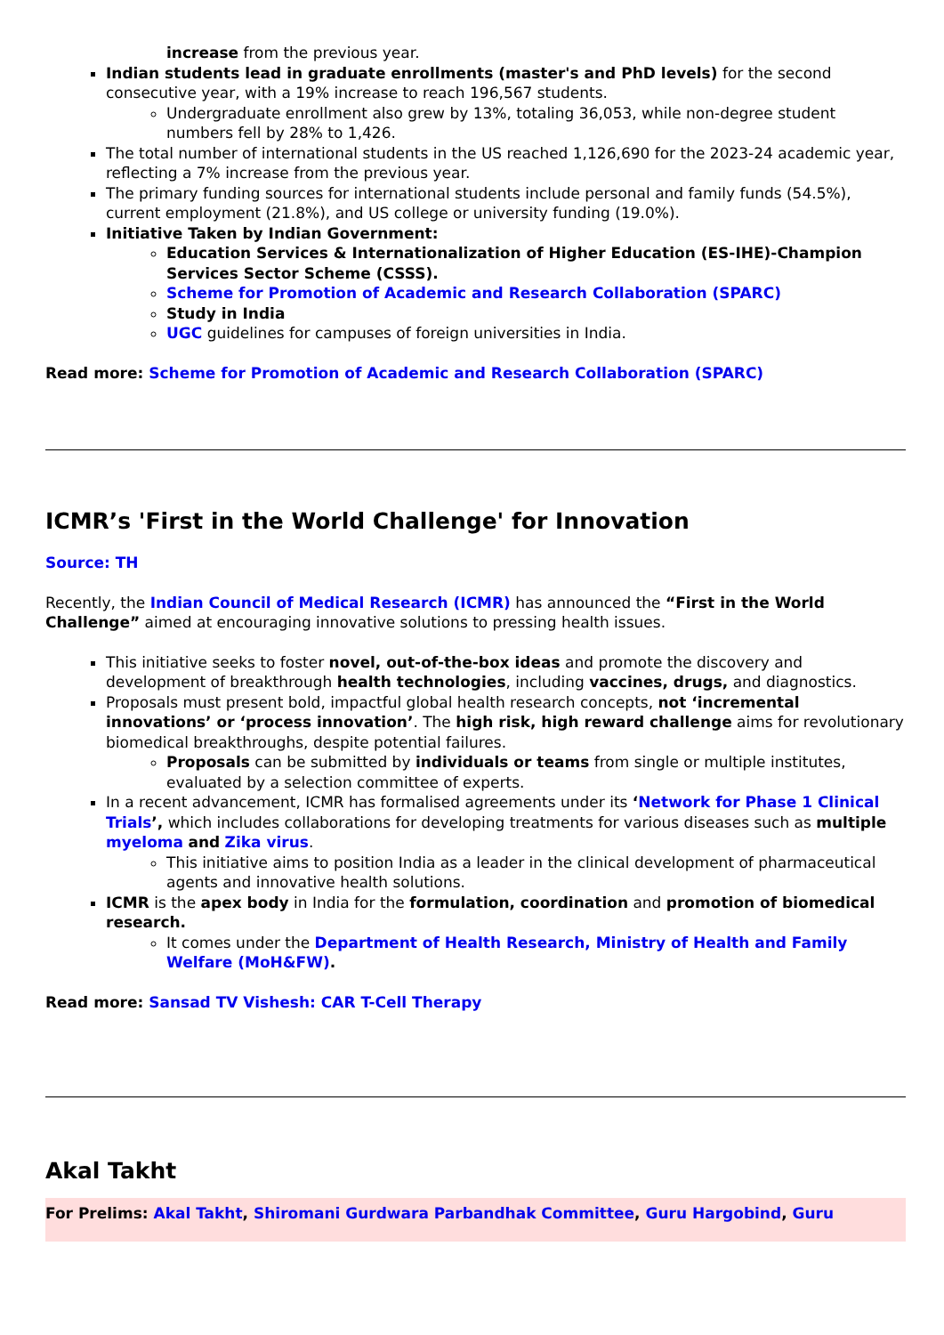increase from the previous year.
Indian students lead in graduate enrollments (master's and PhD levels) for the second consecutive year, with a 19% increase to reach 196,567 students.
Undergraduate enrollment also grew by 13%, totaling 36,053, while non-degree student numbers fell by 28% to 1,426.
The total number of international students in the US reached 1,126,690 for the 2023-24 academic year, reflecting a 7% increase from the previous year.
The primary funding sources for international students include personal and family funds (54.5%), current employment (21.8%), and US college or university funding (19.0%).
Initiative Taken by Indian Government:
Education Services & Internationalization of Higher Education (ES-IHE)-Champion Services Sector Scheme (CSSS).
Scheme for Promotion of Academic and Research Collaboration (SPARC)
Study in India
UGC guidelines for campuses of foreign universities in India.
Read more: Scheme for Promotion of Academic and Research Collaboration (SPARC)
ICMR’s 'First in the World Challenge' for Innovation
Source: TH
Recently, the Indian Council of Medical Research (ICMR) has announced the “First in the World Challenge” aimed at encouraging innovative solutions to pressing health issues.
This initiative seeks to foster novel, out-of-the-box ideas and promote the discovery and development of breakthrough health technologies, including vaccines, drugs, and diagnostics.
Proposals must present bold, impactful global health research concepts, not ‘incremental innovations’ or ‘process innovation’. The high risk, high reward challenge aims for revolutionary biomedical breakthroughs, despite potential failures.
Proposals can be submitted by individuals or teams from single or multiple institutes, evaluated by a selection committee of experts.
In a recent advancement, ICMR has formalised agreements under its ‘Network for Phase 1 Clinical Trials’, which includes collaborations for developing treatments for various diseases such as multiple myeloma and Zika virus.
This initiative aims to position India as a leader in the clinical development of pharmaceutical agents and innovative health solutions.
ICMR is the apex body in India for the formulation, coordination and promotion of biomedical research.
It comes under the Department of Health Research, Ministry of Health and Family Welfare (MoH&FW).
Read more: Sansad TV Vishesh: CAR T-Cell Therapy
Akal Takht
For Prelims: Akal Takht, Shiromani Gurdwara Parbandhak Committee, Guru Hargobind, Guru